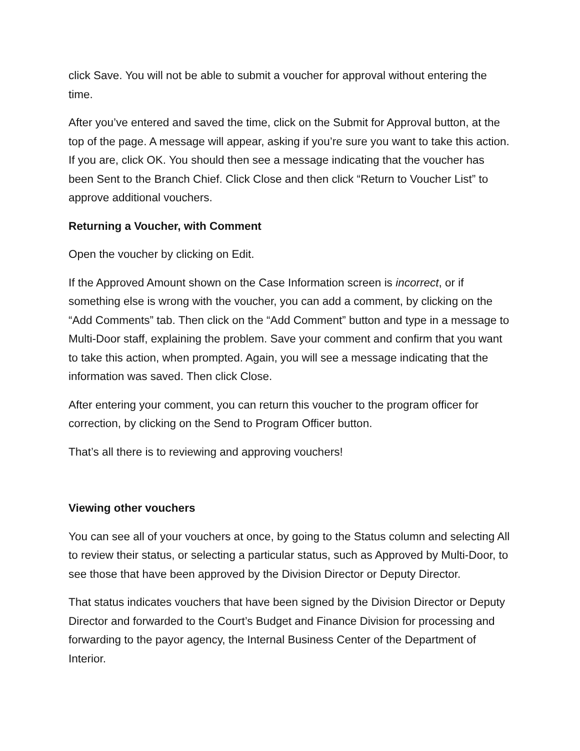click Save. You will not be able to submit a voucher for approval without entering the time.
After you’ve entered and saved the time, click on the Submit for Approval button, at the top of the page. A message will appear, asking if you’re sure you want to take this action. If you are, click OK. You should then see a message indicating that the voucher has been Sent to the Branch Chief. Click Close and then click “Return to Voucher List” to approve additional vouchers.
Returning a Voucher, with Comment
Open the voucher by clicking on Edit.
If the Approved Amount shown on the Case Information screen is incorrect, or if something else is wrong with the voucher, you can add a comment, by clicking on the “Add Comments” tab. Then click on the “Add Comment” button and type in a message to Multi-Door staff, explaining the problem. Save your comment and confirm that you want to take this action, when prompted. Again, you will see a message indicating that the information was saved. Then click Close.
After entering your comment, you can return this voucher to the program officer for correction, by clicking on the Send to Program Officer button.
That’s all there is to reviewing and approving vouchers!
Viewing other vouchers
You can see all of your vouchers at once, by going to the Status column and selecting All to review their status, or selecting a particular status, such as Approved by Multi-Door, to see those that have been approved by the Division Director or Deputy Director.
That status indicates vouchers that have been signed by the Division Director or Deputy Director and forwarded to the Court’s Budget and Finance Division for processing and forwarding to the payor agency, the Internal Business Center of the Department of Interior.